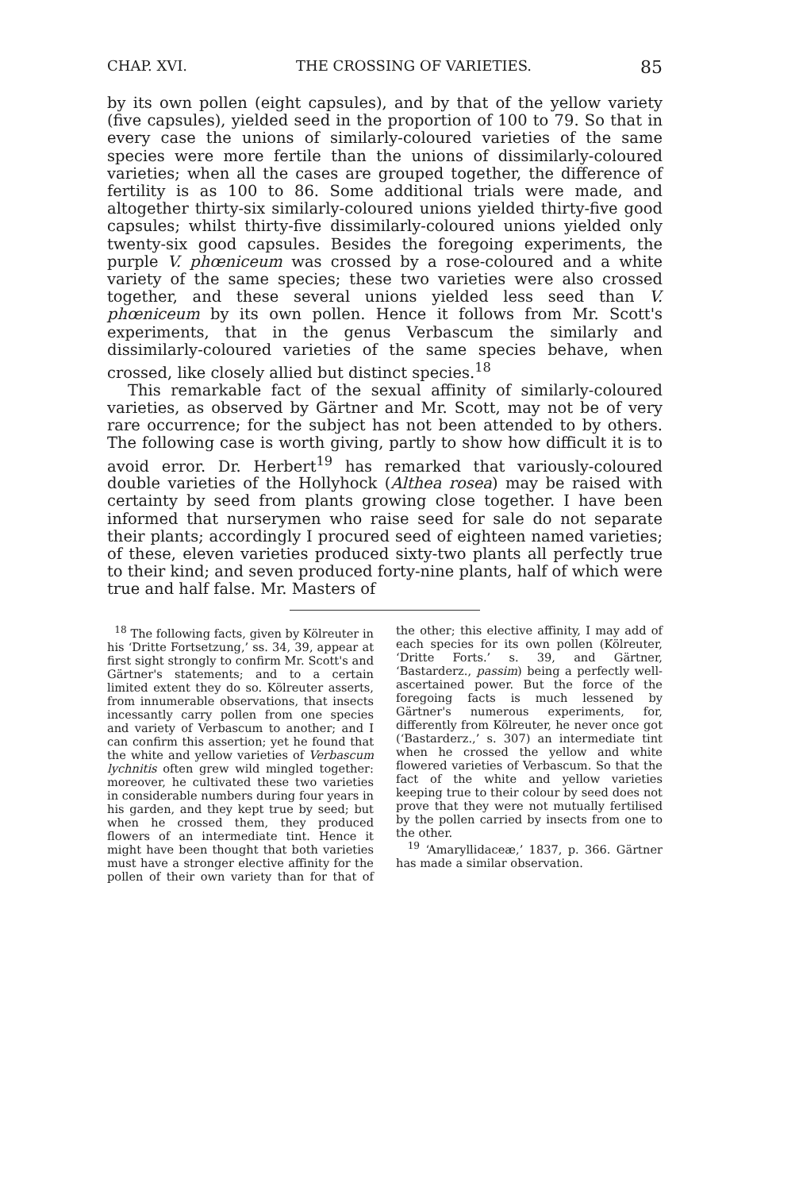CHAP. XVI. THE CROSSING OF VARIETIES. 85
by its own pollen (eight capsules), and by that of the yellow variety (five capsules), yielded seed in the proportion of 100 to 79. So that in every case the unions of similarly-coloured varieties of the same species were more fertile than the unions of dissimilarly-coloured varieties; when all the cases are grouped together, the difference of fertility is as 100 to 86. Some additional trials were made, and altogether thirty-six similarly-coloured unions yielded thirty-five good capsules; whilst thirty-five dissimilarly-coloured unions yielded only twenty-six good capsules. Besides the foregoing experiments, the purple V. phœniceum was crossed by a rose-coloured and a white variety of the same species; these two varieties were also crossed together, and these several unions yielded less seed than V. phœniceum by its own pollen. Hence it follows from Mr. Scott's experiments, that in the genus Verbascum the similarly and dissimilarly-coloured varieties of the same species behave, when crossed, like closely allied but distinct species.<sup>18</sup>
This remarkable fact of the sexual affinity of similarly-coloured varieties, as observed by Gärtner and Mr. Scott, may not be of very rare occurrence; for the subject has not been attended to by others. The following case is worth giving, partly to show how difficult it is to avoid error. Dr. Herbert<sup>19</sup> has remarked that variously-coloured double varieties of the Hollyhock (Althea rosea) may be raised with certainty by seed from plants growing close together. I have been informed that nurserymen who raise seed for sale do not separate their plants; accordingly I procured seed of eighteen named varieties; of these, eleven varieties produced sixty-two plants all perfectly true to their kind; and seven produced forty-nine plants, half of which were true and half false. Mr. Masters of
<sup>18</sup> The following facts, given by Kölreuter in his ‘Dritte Fortsetzung,’ ss. 34, 39, appear at first sight strongly to confirm Mr. Scott's and Gärtner's statements; and to a certain limited extent they do so. Kölreuter asserts, from innumerable observations, that insects incessantly carry pollen from one species and variety of Verbascum to another; and I can confirm this assertion; yet he found that the white and yellow varieties of Verbascum lychnitis often grew wild mingled together: moreover, he cultivated these two varieties in considerable numbers during four years in his garden, and they kept true by seed; but when he crossed them, they produced flowers of an intermediate tint. Hence it might have been thought that both varieties must have a stronger elective affinity for the pollen of their own variety than for that of the other; this elective affinity, I may add of each species for its own pollen (Kölreuter, ‘Dritte Forts.’ s. 39, and Gärtner, ‘Bastarderz., passim) being a perfectly well-ascertained power. But the force of the foregoing facts is much lessened by Gärtner's numerous experiments, for, differently from Kölreuter, he never once got (‘Bastarderz.,’ s. 307) an intermediate tint when he crossed the yellow and white flowered varieties of Verbascum. So that the fact of the white and yellow varieties keeping true to their colour by seed does not prove that they were not mutually fertilised by the pollen carried by insects from one to the other.
<sup>19</sup> ‘Amaryllidaceæ,’ 1837, p. 366. Gärtner has made a similar observation.